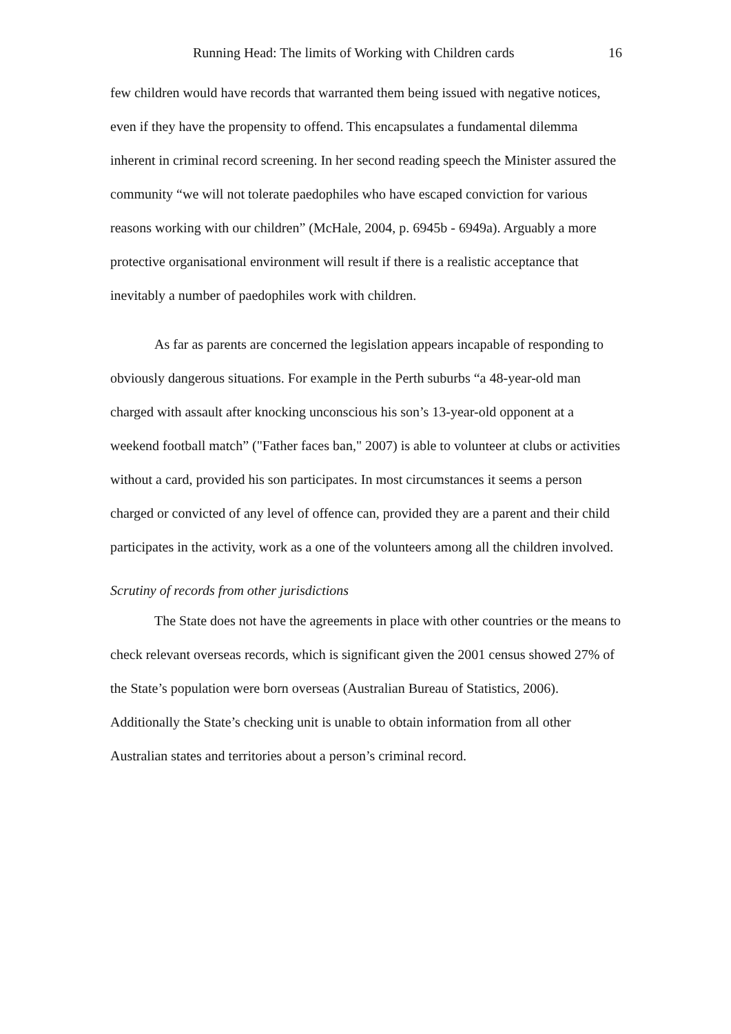Running Head: The limits of Working with Children cards 16
few children would have records that warranted them being issued with negative notices, even if they have the propensity to offend. This encapsulates a fundamental dilemma inherent in criminal record screening. In her second reading speech the Minister assured the community “we will not tolerate paedophiles who have escaped conviction for various reasons working with our children” (McHale, 2004, p. 6945b - 6949a). Arguably a more protective organisational environment will result if there is a realistic acceptance that inevitably a number of paedophiles work with children.
As far as parents are concerned the legislation appears incapable of responding to obviously dangerous situations. For example in the Perth suburbs “a 48-year-old man charged with assault after knocking unconscious his son’s 13-year-old opponent at a weekend football match” ("Father faces ban," 2007) is able to volunteer at clubs or activities without a card, provided his son participates. In most circumstances it seems a person charged or convicted of any level of offence can, provided they are a parent and their child participates in the activity, work as a one of the volunteers among all the children involved.
Scrutiny of records from other jurisdictions
The State does not have the agreements in place with other countries or the means to check relevant overseas records, which is significant given the 2001 census showed 27% of the State’s population were born overseas (Australian Bureau of Statistics, 2006). Additionally the State’s checking unit is unable to obtain information from all other Australian states and territories about a person’s criminal record.